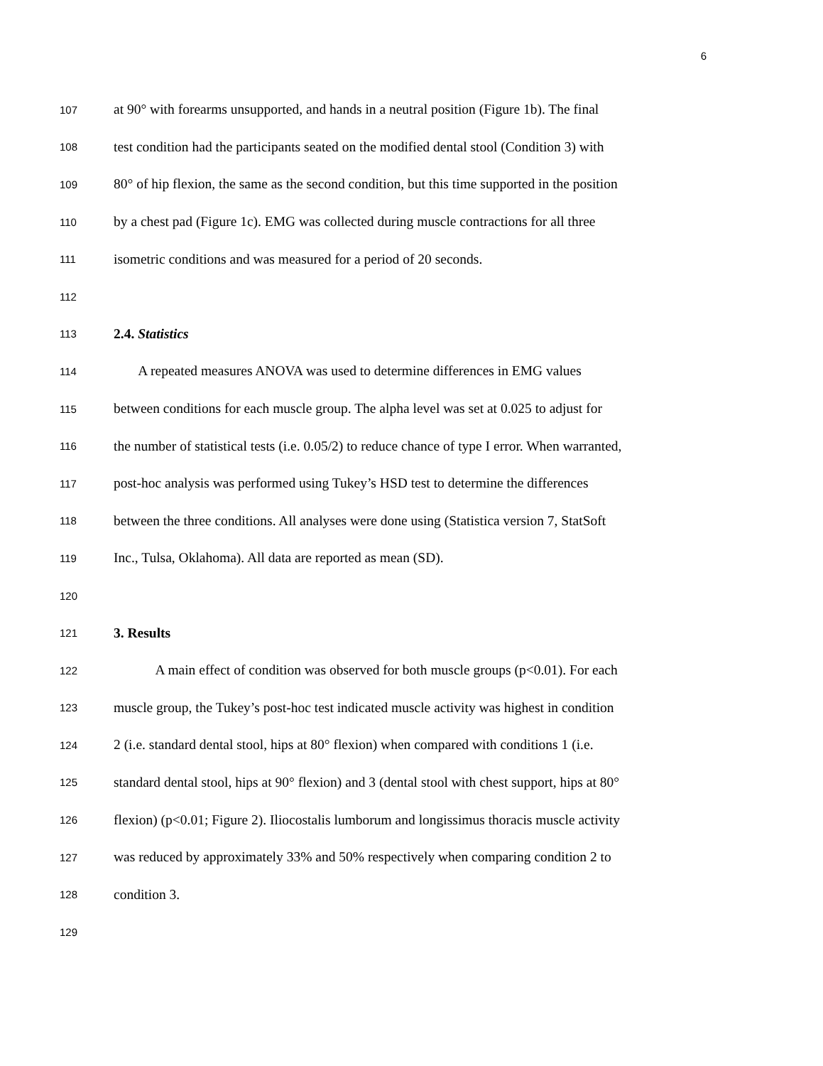6
107 at 90° with forearms unsupported, and hands in a neutral position (Figure 1b). The final
108 test condition had the participants seated on the modified dental stool (Condition 3) with
109 80° of hip flexion, the same as the second condition, but this time supported in the position
110 by a chest pad (Figure 1c). EMG was collected during muscle contractions for all three
111 isometric conditions and was measured for a period of 20 seconds.
112
113 2.4. Statistics
114 A repeated measures ANOVA was used to determine differences in EMG values
115 between conditions for each muscle group. The alpha level was set at 0.025 to adjust for
116 the number of statistical tests (i.e. 0.05/2) to reduce chance of type I error. When warranted,
117 post-hoc analysis was performed using Tukey’s HSD test to determine the differences
118 between the three conditions. All analyses were done using (Statistica version 7, StatSoft
119 Inc., Tulsa, Oklahoma). All data are reported as mean (SD).
120
121 3. Results
122 A main effect of condition was observed for both muscle groups (p<0.01). For each
123 muscle group, the Tukey’s post-hoc test indicated muscle activity was highest in condition
124 2 (i.e. standard dental stool, hips at 80° flexion) when compared with conditions 1 (i.e.
125 standard dental stool, hips at 90° flexion) and 3 (dental stool with chest support, hips at 80°
126 flexion) (p<0.01; Figure 2). Iliocostalis lumborum and longissimus thoracis muscle activity
127 was reduced by approximately 33% and 50% respectively when comparing condition 2 to
128 condition 3.
129